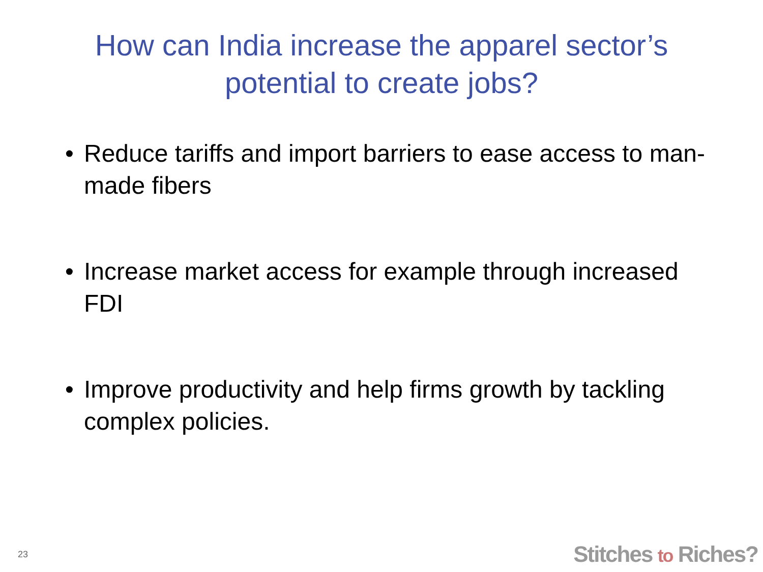How can India increase the apparel sector’s
potential to create jobs?
• Reduce tariffs and import barriers to ease access to man-made fibers
• Increase market access for example through increased FDI
• Improve productivity and help firms growth by tackling complex policies.
23 Stitches to Riches?